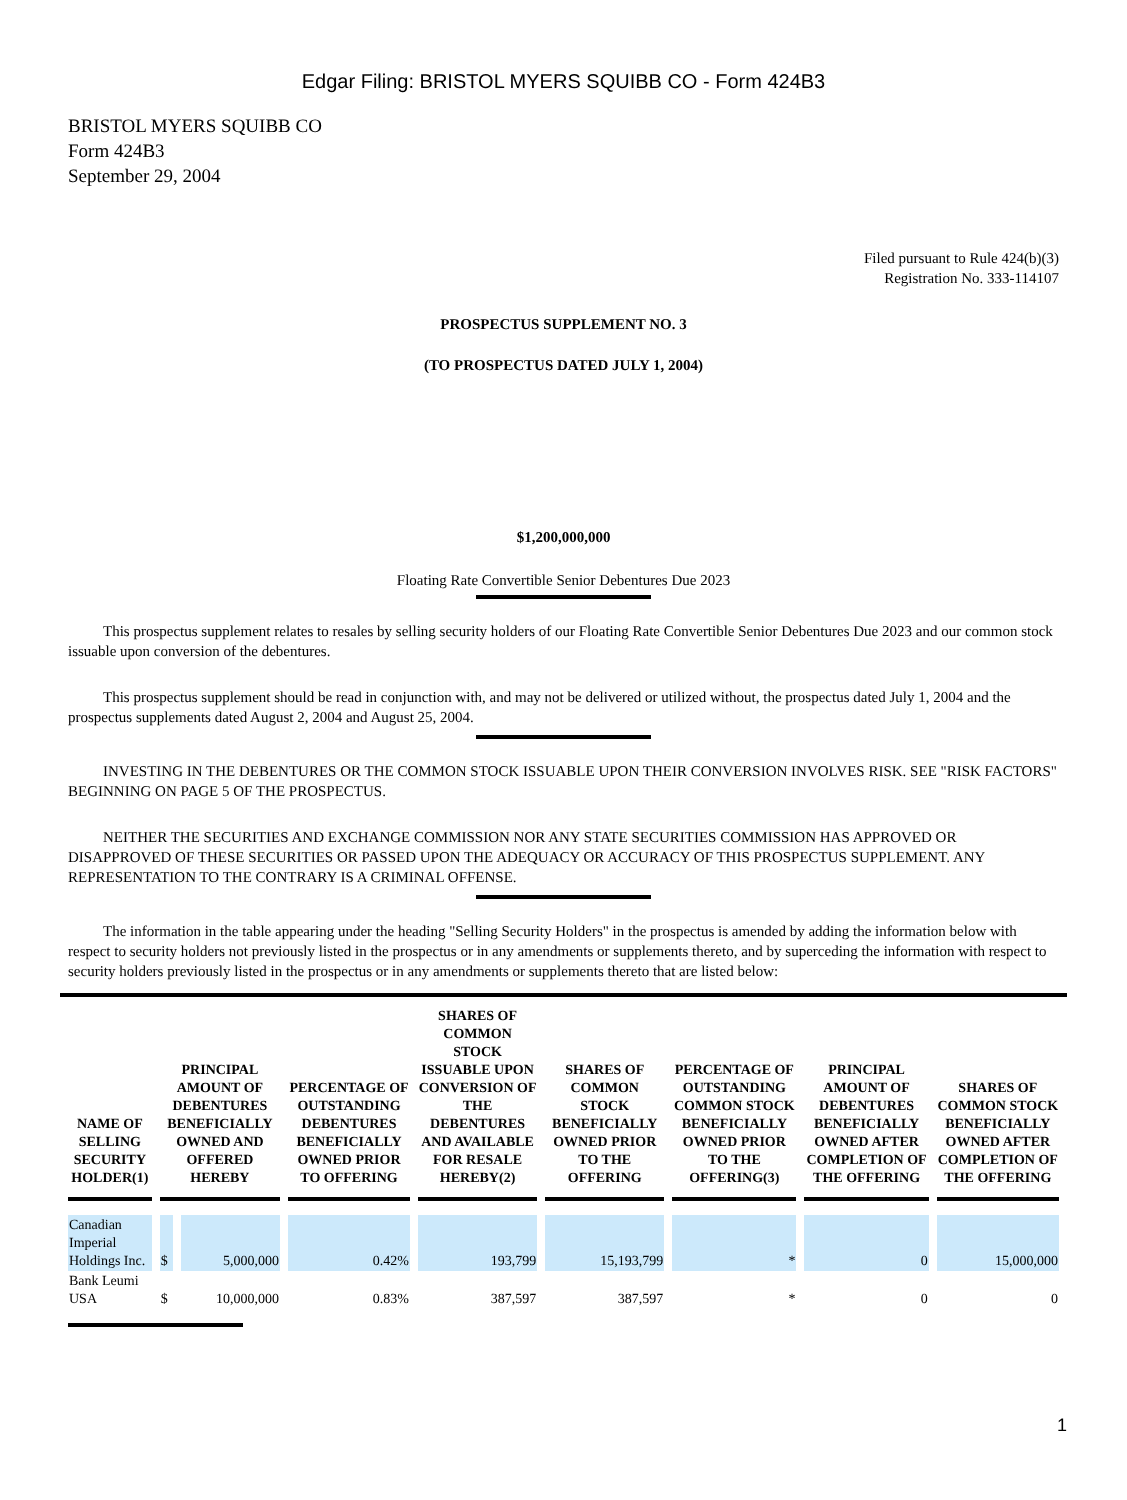Edgar Filing: BRISTOL MYERS SQUIBB CO - Form 424B3
BRISTOL MYERS SQUIBB CO
Form 424B3
September 29, 2004
Filed pursuant to Rule 424(b)(3)
Registration No. 333-114107
PROSPECTUS SUPPLEMENT NO. 3
(TO PROSPECTUS DATED JULY 1, 2004)
$1,200,000,000
Floating Rate Convertible Senior Debentures Due 2023
This prospectus supplement relates to resales by selling security holders of our Floating Rate Convertible Senior Debentures Due 2023 and our common stock issuable upon conversion of the debentures.
This prospectus supplement should be read in conjunction with, and may not be delivered or utilized without, the prospectus dated July 1, 2004 and the prospectus supplements dated August 2, 2004 and August 25, 2004.
INVESTING IN THE DEBENTURES OR THE COMMON STOCK ISSUABLE UPON THEIR CONVERSION INVOLVES RISK. SEE "RISK FACTORS" BEGINNING ON PAGE 5 OF THE PROSPECTUS.
NEITHER THE SECURITIES AND EXCHANGE COMMISSION NOR ANY STATE SECURITIES COMMISSION HAS APPROVED OR DISAPPROVED OF THESE SECURITIES OR PASSED UPON THE ADEQUACY OR ACCURACY OF THIS PROSPECTUS SUPPLEMENT. ANY REPRESENTATION TO THE CONTRARY IS A CRIMINAL OFFENSE.
The information in the table appearing under the heading "Selling Security Holders" in the prospectus is amended by adding the information below with respect to security holders not previously listed in the prospectus or in any amendments or supplements thereto, and by superceding the information with respect to security holders previously listed in the prospectus or in any amendments or supplements thereto that are listed below:
| NAME OF SELLING SECURITY HOLDER(1) | PRINCIPAL AMOUNT OF DEBENTURES BENEFICIALLY OWNED AND OFFERED HEREBY | | PERCENTAGE OF OUTSTANDING DEBENTURES BENEFICIALLY OWNED PRIOR TO OFFERING | SHARES OF COMMON STOCK ISSUABLE UPON CONVERSION OF THE DEBENTURES AND AVAILABLE FOR RESALE HEREBY(2) | SHARES OF COMMON STOCK BENEFICIALLY OWNED PRIOR TO THE OFFERING | PERCENTAGE OF OUTSTANDING COMMON STOCK BENEFICIALLY OWNED PRIOR TO THE OFFERING(3) | PRINCIPAL AMOUNT OF DEBENTURES BENEFICIALLY OWNED AFTER COMPLETION OF THE OFFERING | SHARES OF COMMON STOCK BENEFICIALLY OWNED AFTER COMPLETION OF THE OFFERING |
| --- | --- | --- | --- | --- | --- | --- | --- | --- |
| Canadian Imperial Holdings Inc. | $ | 5,000,000 | 0.42% | 193,799 | 15,193,799 | * | 0 | 15,000,000 |
| Bank Leumi USA | $ | 10,000,000 | 0.83% | 387,597 | 387,597 | * | 0 | 0 |
1